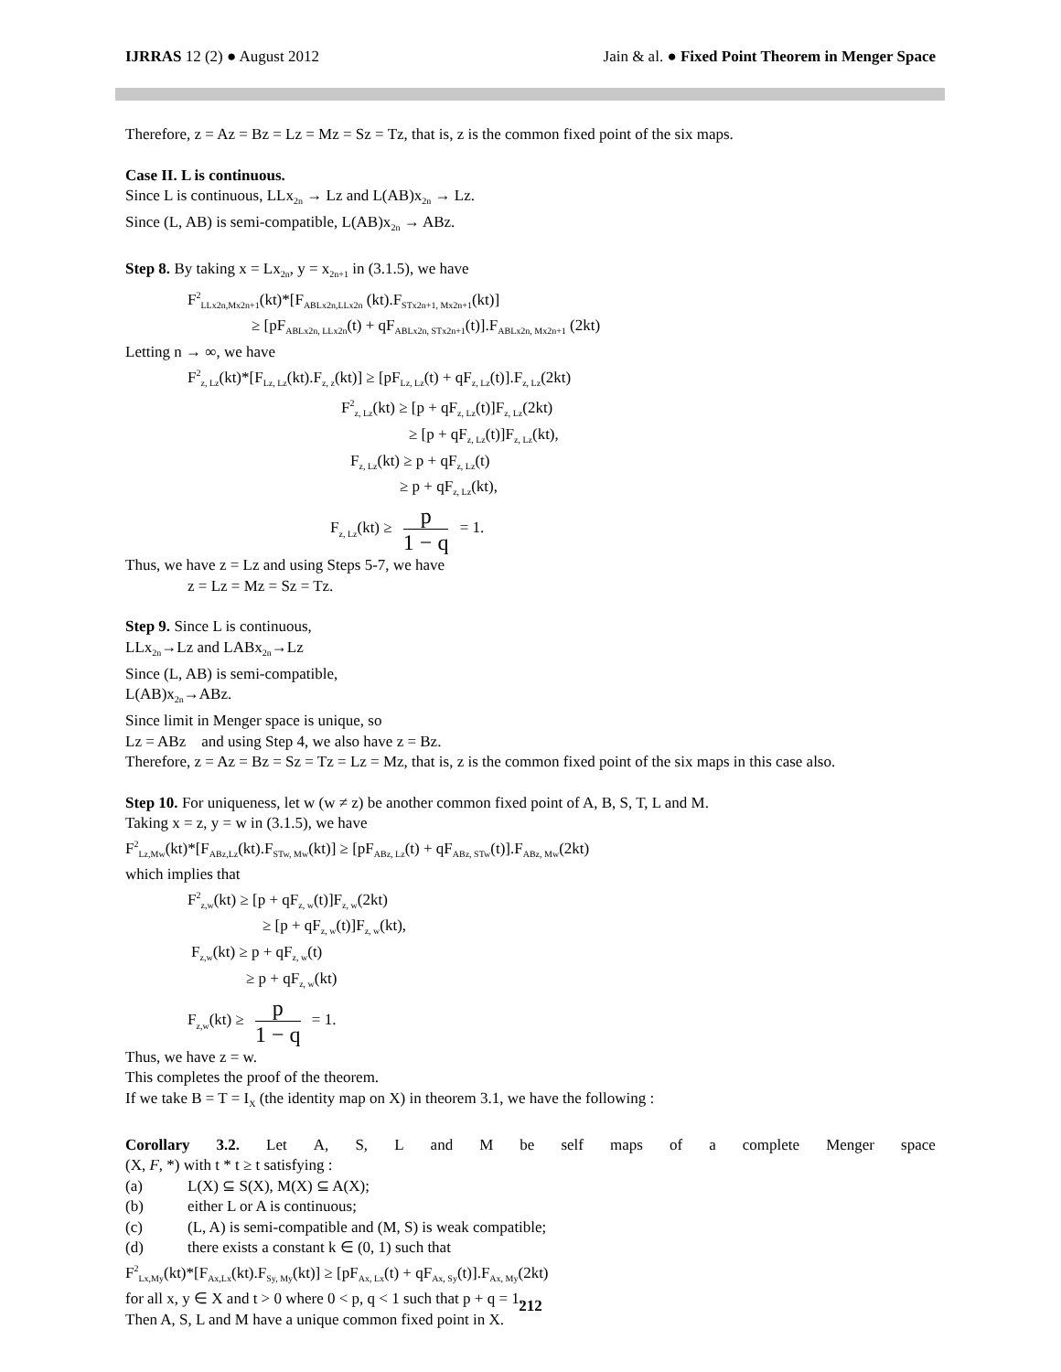IJRRAS 12 (2) ● August 2012 Jain & al. ● Fixed Point Theorem in Menger Space
Therefore, z = Az = Bz = Lz = Mz = Sz = Tz, that is, z is the common fixed point of the six maps.
Case II. L is continuous.
Since L is continuous, LLx<sub>2n</sub> → Lz and L(AB)x<sub>2n</sub> → Lz.
Since (L, AB) is semi-compatible, L(AB)x<sub>2n</sub> → ABz.
Step 8. By taking x = Lx<sub>2n</sub>, y = x<sub>2n+1</sub> in (3.1.5), we have
F<sup>2</sup><sub>LLx2n,Mx2n+1</sub>(kt)*[F<sub>ABLx2n,LLx2n</sub> (kt).F<sub>STx2n+1, Mx2n+1</sub>(kt)]
≥ [pF<sub>ABLx2n, LLx2n</sub>(t) + qF<sub>ABLx2n, STx2n+1</sub>(t)].F<sub>ABLx2n, Mx2n+1</sub> (2kt)
Letting n → ∞, we have
F<sup>2</sup><sub>z, Lz</sub>(kt)*[F<sub>Lz, Lz</sub>(kt).F<sub>z, z</sub>(kt)] ≥ [pF<sub>Lz, Lz</sub>(t) + qF<sub>z, Lz</sub>(t)].F<sub>z, Lz</sub>(2kt)
F<sup>2</sup><sub>z, Lz</sub>(kt) ≥ [p + qF<sub>z, Lz</sub>(t)]F<sub>z, Lz</sub>(2kt)
≥ [p + qF<sub>z, Lz</sub>(t)]F<sub>z, Lz</sub>(kt),
F<sub>z, Lz</sub>(kt) ≥ p + qF<sub>z, Lz</sub>(t)
≥ p + qF<sub>z, Lz</sub>(kt),
F<sub>z, Lz</sub>(kt) ≥ p 1 − q = 1.
Thus, we have z = Lz and using Steps 5-7, we have
z = Lz = Mz = Sz = Tz.
Step 9. Since L is continuous,
LLx<sub>2n</sub>→Lz and LABx<sub>2n</sub>→Lz
Since (L, AB) is semi-compatible,
L(AB)x<sub>2n</sub>→ABz.
Since limit in Menger space is unique, so
Lz = ABz and using Step 4, we also have z = Bz.
Therefore, z = Az = Bz = Sz = Tz = Lz = Mz, that is, z is the common fixed point of the six maps in this case also.
Step 10. For uniqueness, let w (w ≠ z) be another common fixed point of A, B, S, T, L and M.
Taking x = z, y = w in (3.1.5), we have
F<sup>2</sup><sub>Lz,Mw</sub>(kt)*[F<sub>ABz,Lz</sub>(kt).F<sub>STw, Mw</sub>(kt)] ≥ [pF<sub>ABz, Lz</sub>(t) + qF<sub>ABz, STw</sub>(t)].F<sub>ABz, Mw</sub>(2kt)
which implies that
F<sup>2</sup><sub>z,w</sub>(kt) ≥ [p + qF<sub>z, w</sub>(t)]F<sub>z, w</sub>(2kt)
≥ [p + qF<sub>z, w</sub>(t)]F<sub>z, w</sub>(kt),
F<sub>z,w</sub>(kt) ≥ p + qF<sub>z, w</sub>(t)
≥ p + qF<sub>z, w</sub>(kt)
F<sub>z,w</sub>(kt) ≥ p 1 − q = 1.
Thus, we have z = w.
This completes the proof of the theorem.
If we take B = T = I<sub>X</sub> (the identity map on X) in theorem 3.1, we have the following :
Corollary 3.2. Let A, S, L and M be self maps of a complete Menger space
(X, F, *) with t * t ≥ t satisfying :
(a) L(X) ⊆ S(X), M(X) ⊆ A(X);
(b) either L or A is continuous;
(c) (L, A) is semi-compatible and (M, S) is weak compatible;
(d) there exists a constant k ∈ (0, 1) such that
F<sup>2</sup><sub>Lx,My</sub>(kt)*[F<sub>Ax,Lx</sub>(kt).F<sub>Sy, My</sub>(kt)] ≥ [pF<sub>Ax, Lx</sub>(t) + qF<sub>Ax, Sy</sub>(t)].F<sub>Ax, My</sub>(2kt)
for all x, y ∈ X and t > 0 where 0 < p, q < 1 such that p + q = 1.
Then A, S, L and M have a unique common fixed point in X.
212